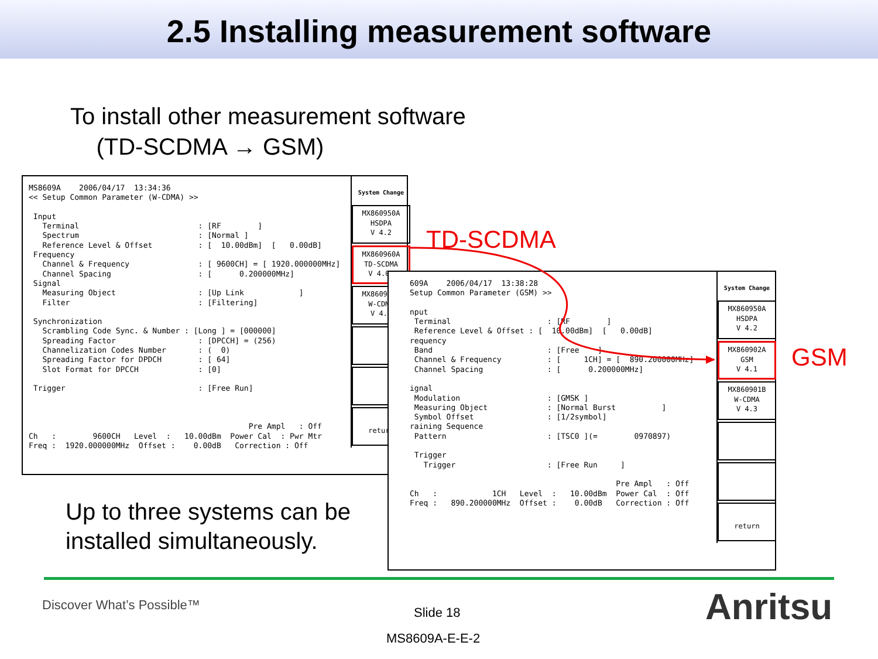2.5 Installing measurement software
To install other measurement software
(TD-SCDMA → GSM)
MS8609A 2006/04/17 13:34:36 << Setup Common Parameter (W-CDMA) >> Input Terminal : [RF ] Spectrum : [Normal ] Reference Level & Offset : [ 10.00dBm] [ 0.00dB] Frequency Channel & Frequency : [ 9600CH] = [ 1920.000000MHz] Channel Spacing : [ 0.200000MHz] Signal Measuring Object : [Up Link ] Filter : [Filtering] Synchronization Scrambling Code Sync. & Number : [Long ] = [000000] Spreading Factor : [DPCCH] = (256) Channelization Codes Number : ( 0) Spreading Factor for DPDCH : [ 64] Slot Format for DPCCH : [0] Trigger : [Free Run] Pre Ampl : Off Ch : 9600CH Level : 10.00dBm Power Cal : Pwr Mtr Freq : 1920.000000MHz Offset : 0.00dB Correction : Off
System Change
MX860950A
HSDPA
V 4.2
MX860960A
TD-SCDMA
V 4.01
MX860901B
W-CDMA
V 4.3
return
TD-SCDMA
609A 2006/04/17 13:38:28 Setup Common Parameter (GSM) >> nput Terminal : [RF ] Reference Level & Offset : [ 10.00dBm] [ 0.00dB] requency Band : [Free ] Channel & Frequency : [ 1CH] = [ 890.200000MHz] Channel Spacing : [ 0.200000MHz] ignal Modulation : [GMSK ] Measuring Object : [Normal Burst ] Symbol Offset : [1/2symbol] raining Sequence Pattern : [TSC0 ](= 0970897) Trigger Trigger : [Free Run ] Pre Ampl : Off Ch : 1CH Level : 10.00dBm Power Cal : Off Freq : 890.200000MHz Offset : 0.00dB Correction : Off
System Change
MX860950A
HSDPA
V 4.2
MX860902A
GSM
V 4.1
MX860901B
W-CDMA
V 4.3
return
GSM
Up to three systems can be
installed simultaneously.
Discover What’s Possible™ Slide 18
MS8609A-E-E-2
Anritsu